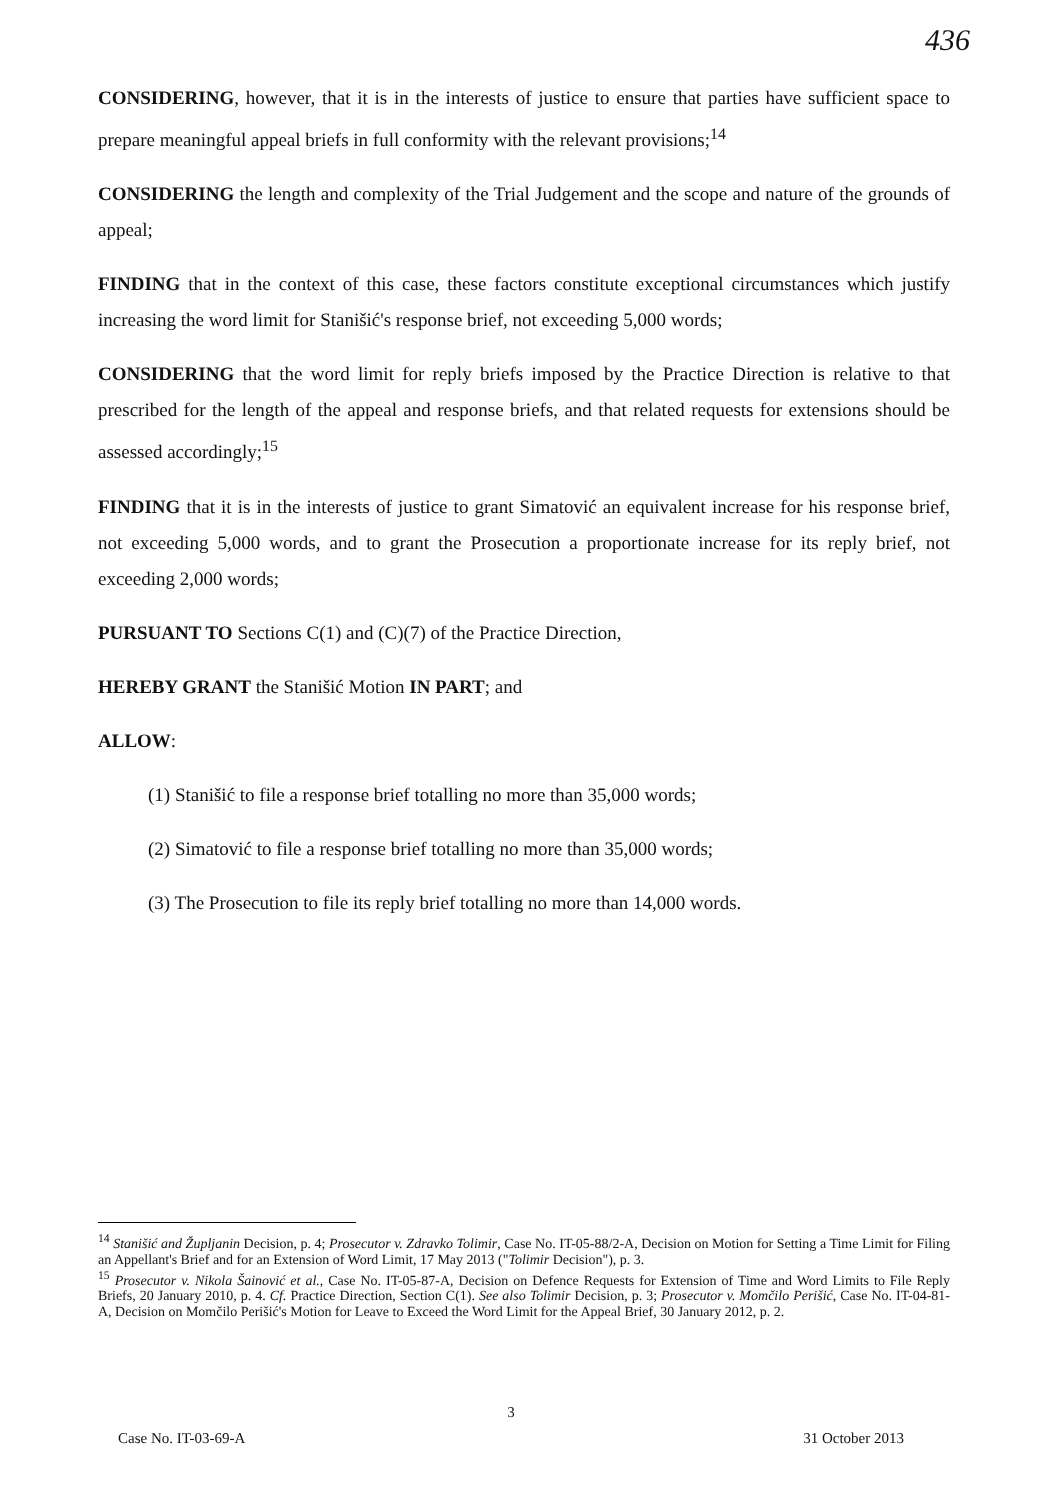436
CONSIDERING, however, that it is in the interests of justice to ensure that parties have sufficient space to prepare meaningful appeal briefs in full conformity with the relevant provisions;<sup>14</sup>
CONSIDERING the length and complexity of the Trial Judgement and the scope and nature of the grounds of appeal;
FINDING that in the context of this case, these factors constitute exceptional circumstances which justify increasing the word limit for Stanišić's response brief, not exceeding 5,000 words;
CONSIDERING that the word limit for reply briefs imposed by the Practice Direction is relative to that prescribed for the length of the appeal and response briefs, and that related requests for extensions should be assessed accordingly;<sup>15</sup>
FINDING that it is in the interests of justice to grant Simatović an equivalent increase for his response brief, not exceeding 5,000 words, and to grant the Prosecution a proportionate increase for its reply brief, not exceeding 2,000 words;
PURSUANT TO Sections C(1) and (C)(7) of the Practice Direction,
HEREBY GRANT the Stanišić Motion IN PART; and
ALLOW:
(1) Stanišić to file a response brief totalling no more than 35,000 words;
(2) Simatović to file a response brief totalling no more than 35,000 words;
(3) The Prosecution to file its reply brief totalling no more than 14,000 words.
<sup>14</sup> Stanišić and Župljanin Decision, p. 4; Prosecutor v. Zdravko Tolimir, Case No. IT-05-88/2-A, Decision on Motion for Setting a Time Limit for Filing an Appellant's Brief and for an Extension of Word Limit, 17 May 2013 ("Tolimir Decision"), p. 3.
<sup>15</sup> Prosecutor v. Nikola Šainović et al., Case No. IT-05-87-A, Decision on Defence Requests for Extension of Time and Word Limits to File Reply Briefs, 20 January 2010, p. 4. Cf. Practice Direction, Section C(1). See also Tolimir Decision, p. 3; Prosecutor v. Momčilo Perišić, Case No. IT-04-81-A, Decision on Momčilo Perišić's Motion for Leave to Exceed the Word Limit for the Appeal Brief, 30 January 2012, p. 2.
3
Case No. IT-03-69-A 31 October 2013